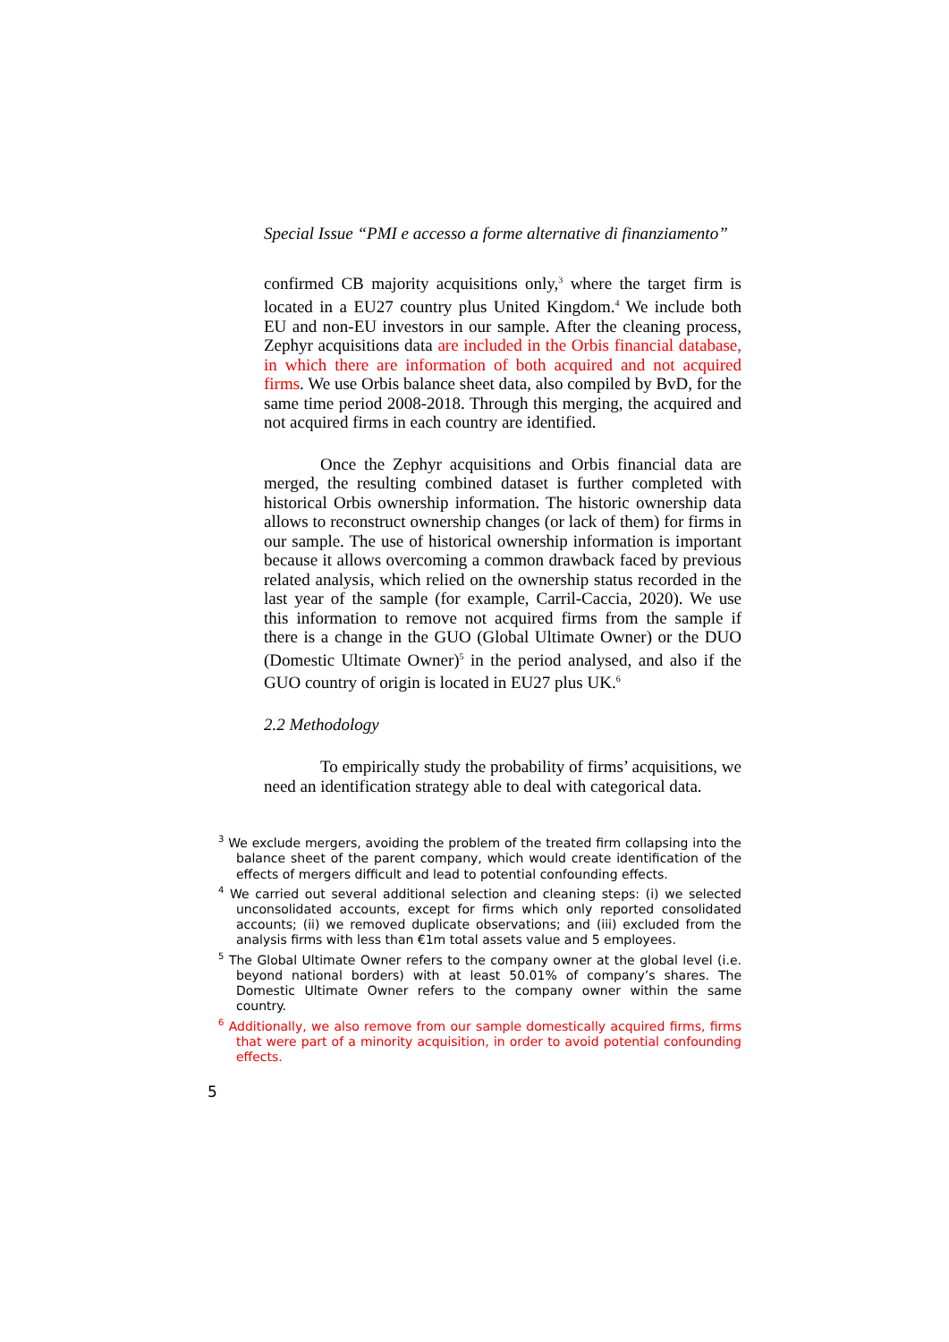Special Issue “PMI e accesso a forme alternative di finanziamento”
confirmed CB majority acquisitions only,<sup>3</sup> where the target firm is located in a EU27 country plus United Kingdom.<sup>4</sup> We include both EU and non-EU investors in our sample. After the cleaning process, Zephyr acquisitions data are included in the Orbis financial database, in which there are information of both acquired and not acquired firms. We use Orbis balance sheet data, also compiled by BvD, for the same time period 2008-2018. Through this merging, the acquired and not acquired firms in each country are identified.
Once the Zephyr acquisitions and Orbis financial data are merged, the resulting combined dataset is further completed with historical Orbis ownership information. The historic ownership data allows to reconstruct ownership changes (or lack of them) for firms in our sample. The use of historical ownership information is important because it allows overcoming a common drawback faced by previous related analysis, which relied on the ownership status recorded in the last year of the sample (for example, Carril-Caccia, 2020). We use this information to remove not acquired firms from the sample if there is a change in the GUO (Global Ultimate Owner) or the DUO (Domestic Ultimate Owner)<sup>5</sup> in the period analysed, and also if the GUO country of origin is located in EU27 plus UK.<sup>6</sup>
2.2 Methodology
To empirically study the probability of firms’ acquisitions, we need an identification strategy able to deal with categorical data.
<sup>3</sup> We exclude mergers, avoiding the problem of the treated firm collapsing into the balance sheet of the parent company, which would create identification of the effects of mergers difficult and lead to potential confounding effects.
<sup>4</sup> We carried out several additional selection and cleaning steps: (i) we selected unconsolidated accounts, except for firms which only reported consolidated accounts; (ii) we removed duplicate observations; and (iii) excluded from the analysis firms with less than €1m total assets value and 5 employees.
<sup>5</sup> The Global Ultimate Owner refers to the company owner at the global level (i.e. beyond national borders) with at least 50.01% of company’s shares. The Domestic Ultimate Owner refers to the company owner within the same country.
<sup>6</sup> Additionally, we also remove from our sample domestically acquired firms, firms that were part of a minority acquisition, in order to avoid potential confounding effects.
5